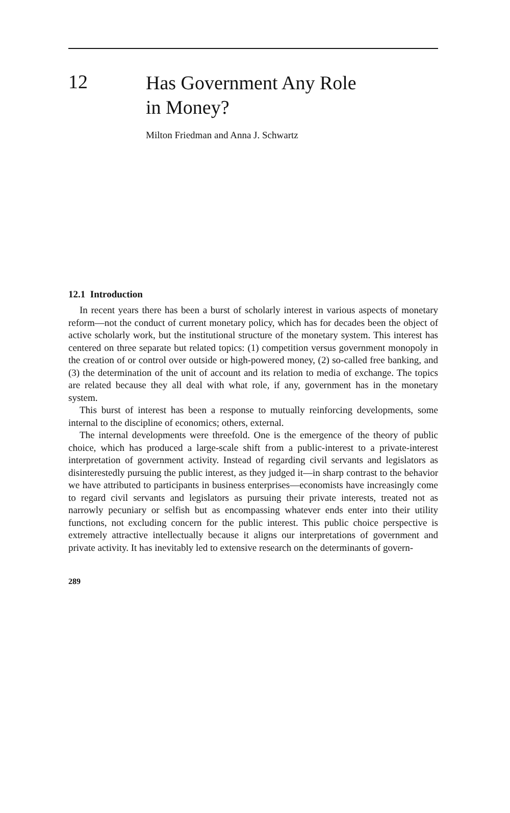12
Has Government Any Role
in Money?
Milton Friedman and Anna J. Schwartz
12.1 Introduction
In recent years there has been a burst of scholarly interest in various aspects of monetary reform—not the conduct of current monetary policy, which has for decades been the object of active scholarly work, but the institutional structure of the monetary system. This interest has centered on three separate but related topics: (1) competition versus government monopoly in the creation of or control over outside or high-powered money, (2) so-called free banking, and (3) the determination of the unit of account and its relation to media of exchange. The topics are related because they all deal with what role, if any, government has in the monetary system.
This burst of interest has been a response to mutually reinforcing developments, some internal to the discipline of economics; others, external.
The internal developments were threefold. One is the emergence of the theory of public choice, which has produced a large-scale shift from a public-interest to a private-interest interpretation of government activity. Instead of regarding civil servants and legislators as disinterestedly pursuing the public interest, as they judged it—in sharp contrast to the behavior we have attributed to participants in business enterprises—economists have increasingly come to regard civil servants and legislators as pursuing their private interests, treated not as narrowly pecuniary or selfish but as encompassing whatever ends enter into their utility functions, not excluding concern for the public interest. This public choice perspective is extremely attractive intellectually because it aligns our interpretations of government and private activity. It has inevitably led to extensive research on the determinants of govern-
289